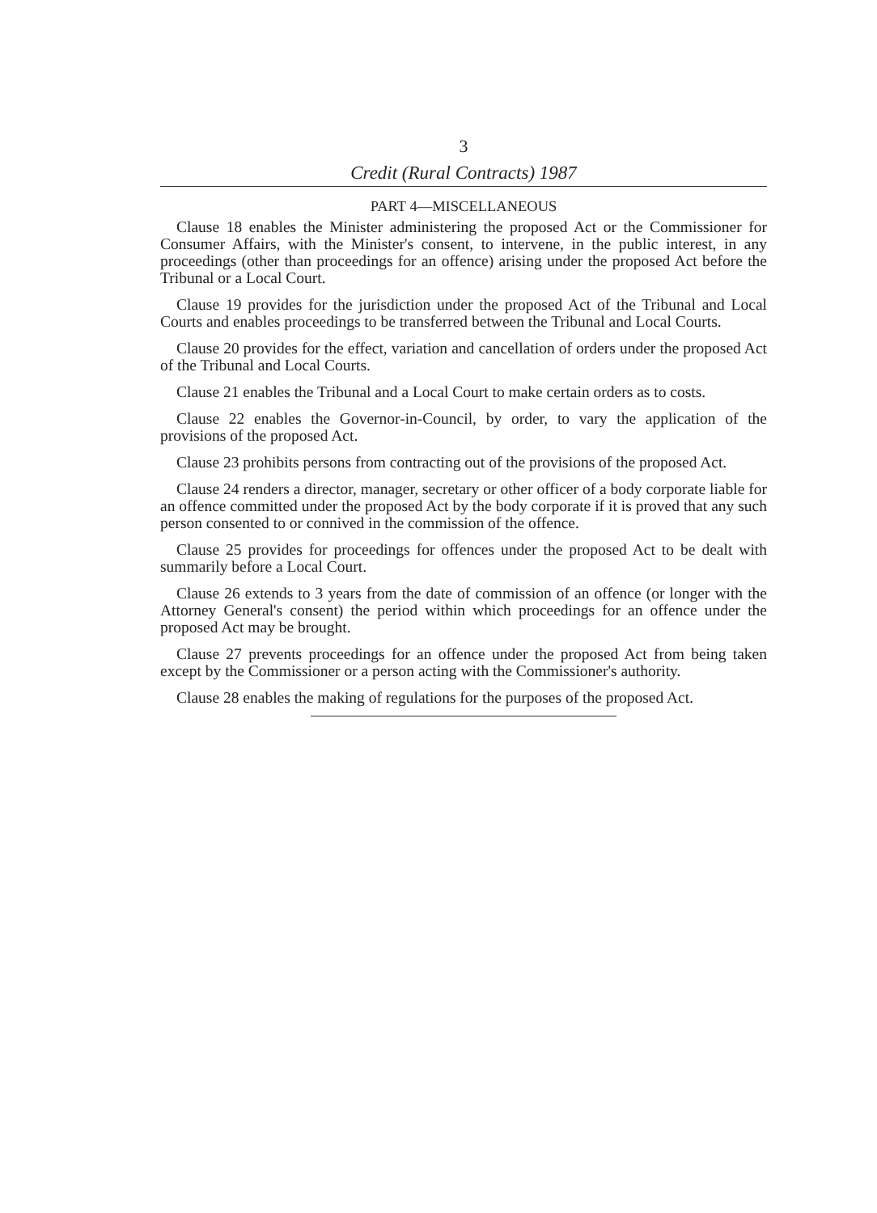3
Credit (Rural Contracts) 1987
PART 4—MISCELLANEOUS
Clause 18 enables the Minister administering the proposed Act or the Commissioner for Consumer Affairs, with the Minister's consent, to intervene, in the public interest, in any proceedings (other than proceedings for an offence) arising under the proposed Act before the Tribunal or a Local Court.
Clause 19 provides for the jurisdiction under the proposed Act of the Tribunal and Local Courts and enables proceedings to be transferred between the Tribunal and Local Courts.
Clause 20 provides for the effect, variation and cancellation of orders under the proposed Act of the Tribunal and Local Courts.
Clause 21 enables the Tribunal and a Local Court to make certain orders as to costs.
Clause 22 enables the Governor-in-Council, by order, to vary the application of the provisions of the proposed Act.
Clause 23 prohibits persons from contracting out of the provisions of the proposed Act.
Clause 24 renders a director, manager, secretary or other officer of a body corporate liable for an offence committed under the proposed Act by the body corporate if it is proved that any such person consented to or connived in the commission of the offence.
Clause 25 provides for proceedings for offences under the proposed Act to be dealt with summarily before a Local Court.
Clause 26 extends to 3 years from the date of commission of an offence (or longer with the Attorney General's consent) the period within which proceedings for an offence under the proposed Act may be brought.
Clause 27 prevents proceedings for an offence under the proposed Act from being taken except by the Commissioner or a person acting with the Commissioner's authority.
Clause 28 enables the making of regulations for the purposes of the proposed Act.